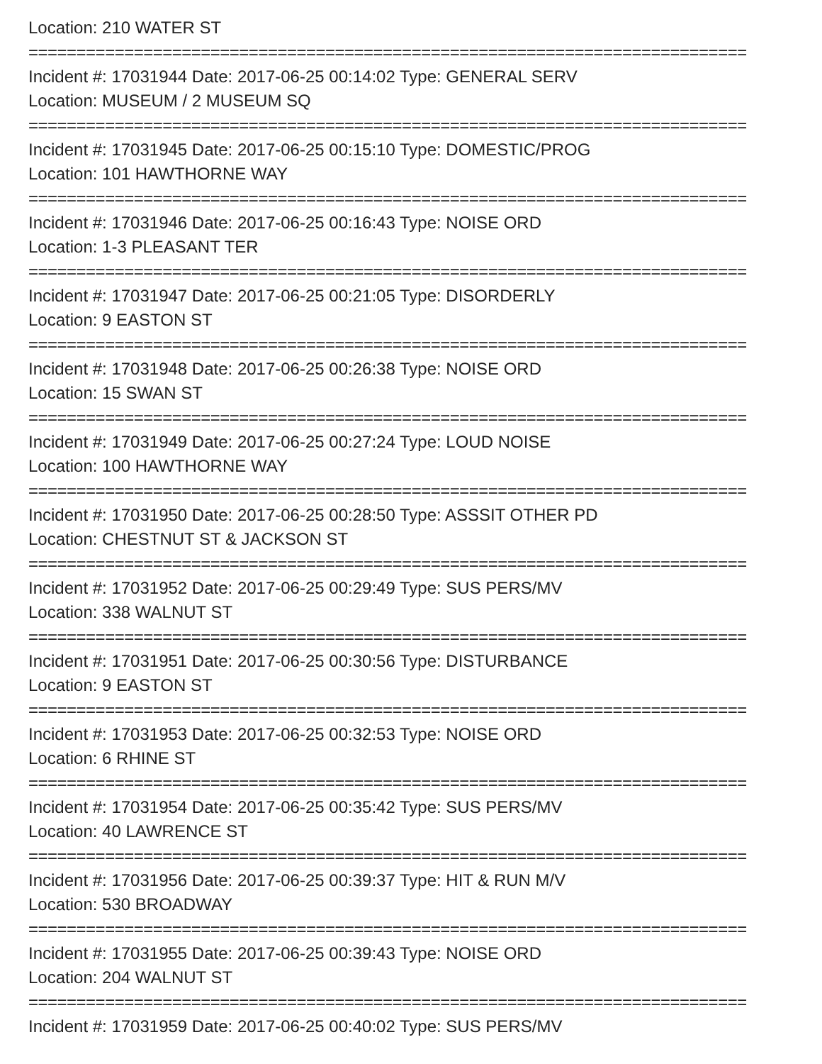Location: 210 WATER ST
===========================================================================
Incident #: 17031944 Date: 2017-06-25 00:14:02 Type: GENERAL SERV
Location: MUSEUM / 2 MUSEUM SQ
===========================================================================
Incident #: 17031945 Date: 2017-06-25 00:15:10 Type: DOMESTIC/PROG
Location: 101 HAWTHORNE WAY
===========================================================================
Incident #: 17031946 Date: 2017-06-25 00:16:43 Type: NOISE ORD
Location: 1-3 PLEASANT TER
===========================================================================
Incident #: 17031947 Date: 2017-06-25 00:21:05 Type: DISORDERLY
Location: 9 EASTON ST
===========================================================================
Incident #: 17031948 Date: 2017-06-25 00:26:38 Type: NOISE ORD
Location: 15 SWAN ST
===========================================================================
Incident #: 17031949 Date: 2017-06-25 00:27:24 Type: LOUD NOISE
Location: 100 HAWTHORNE WAY
===========================================================================
Incident #: 17031950 Date: 2017-06-25 00:28:50 Type: ASSSIT OTHER PD
Location: CHESTNUT ST & JACKSON ST
===========================================================================
Incident #: 17031952 Date: 2017-06-25 00:29:49 Type: SUS PERS/MV
Location: 338 WALNUT ST
===========================================================================
Incident #: 17031951 Date: 2017-06-25 00:30:56 Type: DISTURBANCE
Location: 9 EASTON ST
===========================================================================
Incident #: 17031953 Date: 2017-06-25 00:32:53 Type: NOISE ORD
Location: 6 RHINE ST
===========================================================================
Incident #: 17031954 Date: 2017-06-25 00:35:42 Type: SUS PERS/MV
Location: 40 LAWRENCE ST
===========================================================================
Incident #: 17031956 Date: 2017-06-25 00:39:37 Type: HIT & RUN M/V
Location: 530 BROADWAY
===========================================================================
Incident #: 17031955 Date: 2017-06-25 00:39:43 Type: NOISE ORD
Location: 204 WALNUT ST
===========================================================================
Incident #: 17031959 Date: 2017-06-25 00:40:02 Type: SUS PERS/MV